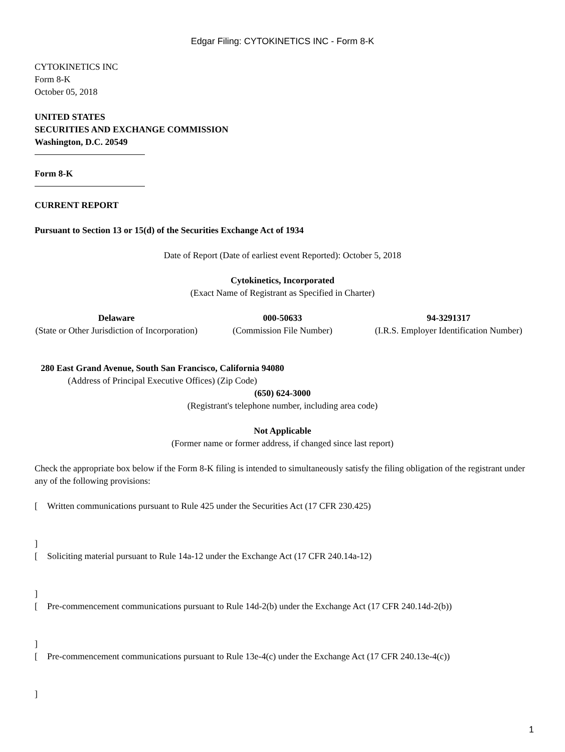Edgar Filing: CYTOKINETICS INC - Form 8-K
CYTOKINETICS INC
Form 8-K
October 05, 2018
UNITED STATES
SECURITIES AND EXCHANGE COMMISSION
Washington, D.C. 20549
Form 8-K
CURRENT REPORT
Pursuant to Section 13 or 15(d) of the Securities Exchange Act of 1934
Date of Report (Date of earliest event Reported): October 5, 2018
Cytokinetics, Incorporated
(Exact Name of Registrant as Specified in Charter)
| Delaware (State or Other Jurisdiction of Incorporation) | 000-50633 (Commission File Number) | 94-3291317 (I.R.S. Employer Identification Number) |
| 280 East Grand Avenue, South San Francisco, California 94080 (Address of Principal Executive Offices) (Zip Code) |
(650) 624-3000
(Registrant's telephone number, including area code)
Not Applicable
(Former name or former address, if changed since last report)
Check the appropriate box below if the Form 8-K filing is intended to simultaneously satisfy the filing obligation of the registrant under any of the following provisions:
| [ ] | Written communications pursuant to Rule 425 under the Securities Act (17 CFR 230.425) |
| [ ] | Soliciting material pursuant to Rule 14a-12 under the Exchange Act (17 CFR 240.14a-12) |
| [ ] | Pre-commencement communications pursuant to Rule 14d-2(b) under the Exchange Act (17 CFR 240.14d-2(b)) |
| [ ] | Pre-commencement communications pursuant to Rule 13e-4(c) under the Exchange Act (17 CFR 240.13e-4(c)) |
1